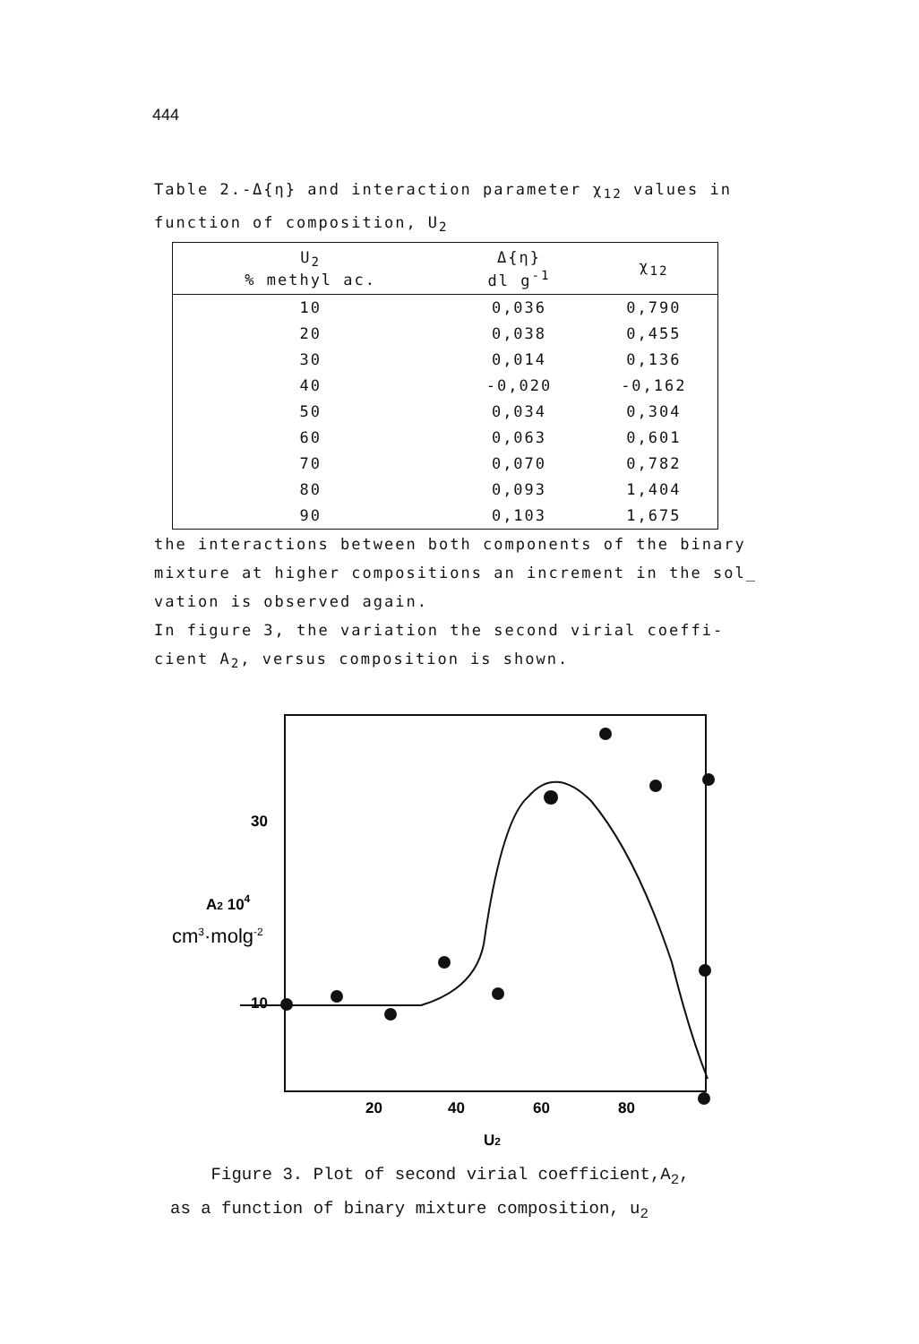444
Table 2.-Δ{η} and interaction parameter χ<sub>12</sub> values in function of composition, U<sub>2</sub>
| U<sub>2</sub> % methyl ac. | Δ{η} dl g<sup>-1</sup> | χ<sub>12</sub> |
| --- | --- | --- |
| 10 | 0,036 | 0,790 |
| 20 | 0,038 | 0,455 |
| 30 | 0,014 | 0,136 |
| 40 | -0,020 | -0,162 |
| 50 | 0,034 | 0,304 |
| 60 | 0,063 | 0,601 |
| 70 | 0,070 | 0,782 |
| 80 | 0,093 | 1,404 |
| 90 | 0,103 | 1,675 |
the interactions between both components of the binary mixture at higher compositions an increment in the sol_ vation is observed again.
In figure 3, the variation the second virial coeffi- cient A<sub>2</sub>, versus composition is shown.
30
A2 104
cm3·molg-2
10
20
40
60
80
U2
Figure 3. Plot of second virial coefficient,A<sub>2</sub>,
as a function of binary mixture composition, u<sub>2</sub>